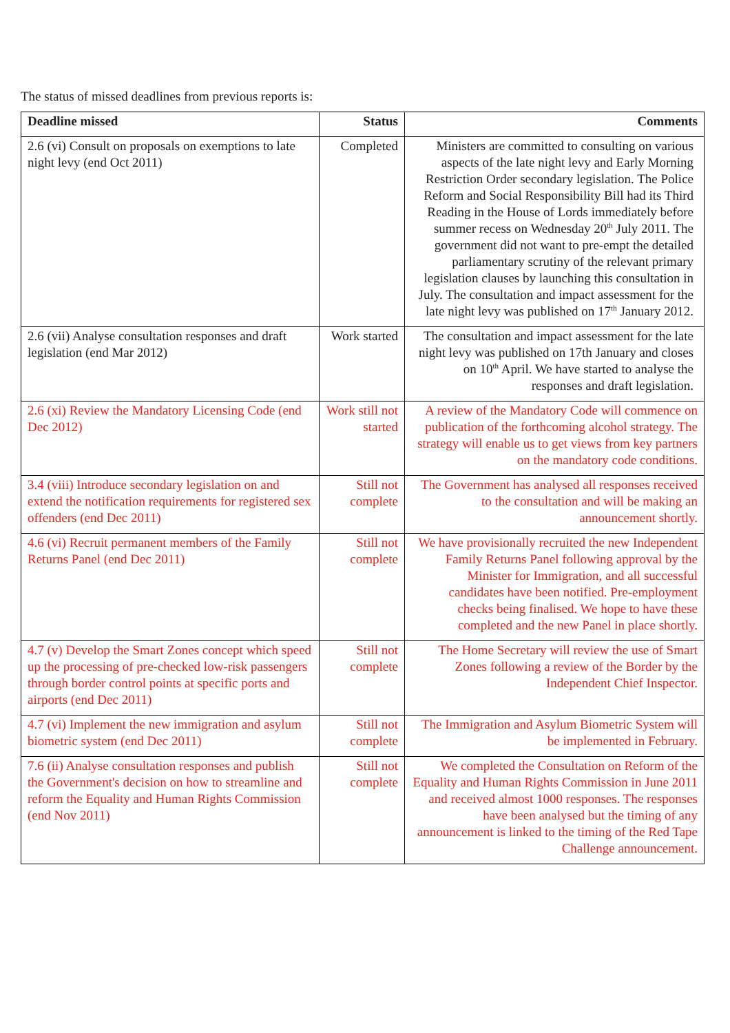The status of missed deadlines from previous reports is:
| Deadline missed | Status | Comments |
| --- | --- | --- |
| 2.6 (vi) Consult on proposals on exemptions to late night levy (end Oct 2011) | Completed | Ministers are committed to consulting on various aspects of the late night levy and Early Morning Restriction Order secondary legislation. The Police Reform and Social Responsibility Bill had its Third Reading in the House of Lords immediately before summer recess on Wednesday 20<sup>th</sup> July 2011. The government did not want to pre-empt the detailed parliamentary scrutiny of the relevant primary legislation clauses by launching this consultation in July. The consultation and impact assessment for the late night levy was published on 17<sup>th</sup> January 2012. |
| 2.6 (vii) Analyse consultation responses and draft legislation (end Mar 2012) | Work started | The consultation and impact assessment for the late night levy was published on 17th January and closes on 10<sup>th</sup> April. We have started to analyse the responses and draft legislation. |
| 2.6 (xi) Review the Mandatory Licensing Code (end Dec 2012) | Work still not started | A review of the Mandatory Code will commence on publication of the forthcoming alcohol strategy. The strategy will enable us to get views from key partners on the mandatory code conditions. |
| 3.4 (viii) Introduce secondary legislation on and extend the notification requirements for registered sex offenders (end Dec 2011) | Still not complete | The Government has analysed all responses received to the consultation and will be making an announcement shortly. |
| 4.6 (vi) Recruit permanent members of the Family Returns Panel (end Dec 2011) | Still not complete | We have provisionally recruited the new Independent Family Returns Panel following approval by the Minister for Immigration, and all successful candidates have been notified. Pre-employment checks being finalised. We hope to have these completed and the new Panel in place shortly. |
| 4.7 (v) Develop the Smart Zones concept which speed up the processing of pre-checked low-risk passengers through border control points at specific ports and airports (end Dec 2011) | Still not complete | The Home Secretary will review the use of Smart Zones following a review of the Border by the Independent Chief Inspector. |
| 4.7 (vi) Implement the new immigration and asylum biometric system (end Dec 2011) | Still not complete | The Immigration and Asylum Biometric System will be implemented in February. |
| 7.6 (ii) Analyse consultation responses and publish the Government's decision on how to streamline and reform the Equality and Human Rights Commission (end Nov 2011) | Still not complete | We completed the Consultation on Reform of the Equality and Human Rights Commission in June 2011 and received almost 1000 responses. The responses have been analysed but the timing of any announcement is linked to the timing of the Red Tape Challenge announcement. |